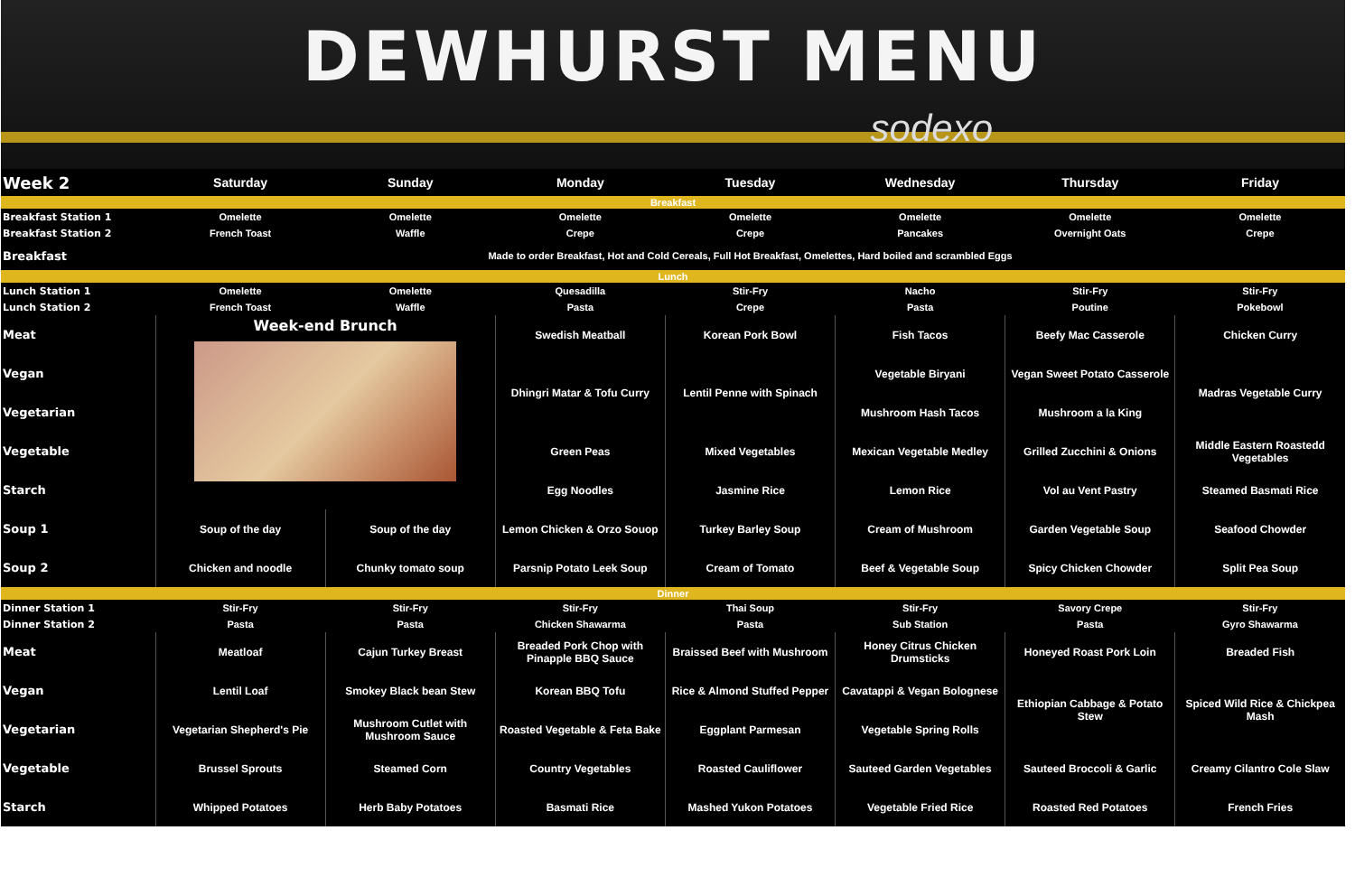DEWHURST MENU
sodexo
| Week 2 | Saturday | Sunday | Monday | Tuesday | Wednesday | Thursday | Friday |
| --- | --- | --- | --- | --- | --- | --- | --- |
| Breakfast | | | | | | | |
| Breakfast Station 1 | Omelette | Omelette | Omelette | Omelette | Omelette | Omelette | Omelette |
| Breakfast Station 2 | French Toast | Waffle | Crepe | Crepe | Pancakes | Overnight Oats | Crepe |
| Breakfast | Made to order Breakfast, Hot and Cold Cereals, Full Hot Breakfast, Omelettes, Hard boiled and scrambled Eggs | | | | | | |
| Lunch | | | | | | | |
| Lunch Station 1 | Omelette | Omelette | Quesadilla | Stir-Fry | Nacho | Stir-Fry | Stir-Fry |
| Lunch Station 2 | French Toast | Waffle | Pasta | Crepe | Pasta | Poutine | Pokebowl |
| Meat | Week-end Brunch | | Swedish Meatball | Korean Pork Bowl | Fish Tacos | Beefy Mac Casserole | Chicken Curry |
| Vegan | | | Dhingri Matar & Tofu Curry | Lentil Penne with Spinach | Vegetable Biryani | Vegan Sweet Potato Casserole | Madras Vegetable Curry |
| Vegetarian | | | | | Mushroom Hash Tacos | Mushroom a la King | |
| Vegetable | | | Green Peas | Mixed Vegetables | Mexican Vegetable Medley | Grilled Zucchini & Onions | Middle Eastern Roastedd Vegetables |
| Starch | | | Egg Noodles | Jasmine Rice | Lemon Rice | Vol au Vent Pastry | Steamed Basmati Rice |
| Soup 1 | Soup of the day | Soup of the day | Lemon Chicken & Orzo Souop | Turkey Barley Soup | Cream of Mushroom | Garden Vegetable Soup | Seafood Chowder |
| Soup 2 | Chicken and noodle | Chunky tomato soup | Parsnip Potato Leek Soup | Cream of Tomato | Beef & Vegetable Soup | Spicy Chicken Chowder | Split Pea Soup |
| Dinner | | | | | | | |
| Dinner Station 1 | Stir-Fry | Stir-Fry | Stir-Fry | Thai Soup | Stir-Fry | Savory Crepe | Stir-Fry |
| Dinner Station 2 | Pasta | Pasta | Chicken Shawarma | Pasta | Sub Station | Pasta | Gyro Shawarma |
| Meat | Meatloaf | Cajun Turkey Breast | Breaded Pork Chop with Pinapple BBQ Sauce | Braissed Beef with Mushroom | Honey Citrus Chicken Drumsticks | Honeyed Roast Pork Loin | Breaded Fish |
| Vegan | Lentil Loaf | Smokey Black bean Stew | Korean BBQ Tofu | Rice & Almond Stuffed Pepper | Cavatappi & Vegan Bolognese | Ethiopian Cabbage & Potato Stew | Spiced Wild Rice & Chickpea Mash |
| Vegetarian | Vegetarian Shepherd's Pie | Mushroom Cutlet with Mushroom Sauce | Roasted Vegetable & Feta Bake | Eggplant Parmesan | Vegetable Spring Rolls | | |
| Vegetable | Brussel Sprouts | Steamed Corn | Country Vegetables | Roasted Cauliflower | Sauteed Garden Vegetables | Sauteed Broccoli & Garlic | Creamy Cilantro Cole Slaw |
| Starch | Whipped Potatoes | Herb Baby Potatoes | Basmati Rice | Mashed Yukon Potatoes | Vegetable Fried Rice | Roasted Red Potatoes | French Fries |